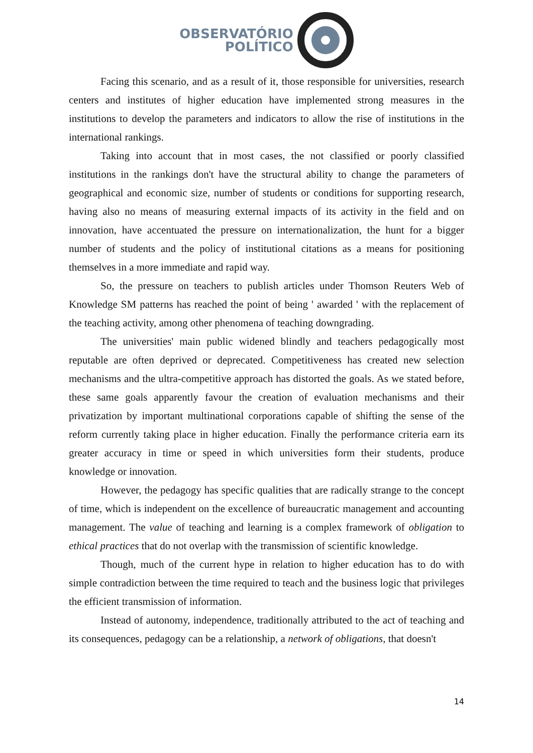OBSERVATÓRIO
POLÍTICO
Facing this scenario, and as a result of it, those responsible for universities, research centers and institutes of higher education have implemented strong measures in the institutions to develop the parameters and indicators to allow the rise of institutions in the international rankings.
Taking into account that in most cases, the not classified or poorly classified institutions in the rankings don't have the structural ability to change the parameters of geographical and economic size, number of students or conditions for supporting research, having also no means of measuring external impacts of its activity in the field and on innovation, have accentuated the pressure on internationalization, the hunt for a bigger number of students and the policy of institutional citations as a means for positioning themselves in a more immediate and rapid way.
So, the pressure on teachers to publish articles under Thomson Reuters Web of Knowledge SM patterns has reached the point of being ' awarded ' with the replacement of the teaching activity, among other phenomena of teaching downgrading.
The universities' main public widened blindly and teachers pedagogically most reputable are often deprived or deprecated. Competitiveness has created new selection mechanisms and the ultra-competitive approach has distorted the goals. As we stated before, these same goals apparently favour the creation of evaluation mechanisms and their privatization by important multinational corporations capable of shifting the sense of the reform currently taking place in higher education. Finally the performance criteria earn its greater accuracy in time or speed in which universities form their students, produce knowledge or innovation.
However, the pedagogy has specific qualities that are radically strange to the concept of time, which is independent on the excellence of bureaucratic management and accounting management. The value of teaching and learning is a complex framework of obligation to ethical practices that do not overlap with the transmission of scientific knowledge.
Though, much of the current hype in relation to higher education has to do with simple contradiction between the time required to teach and the business logic that privileges the efficient transmission of information.
Instead of autonomy, independence, traditionally attributed to the act of teaching and its consequences, pedagogy can be a relationship, a network of obligations, that doesn't
14